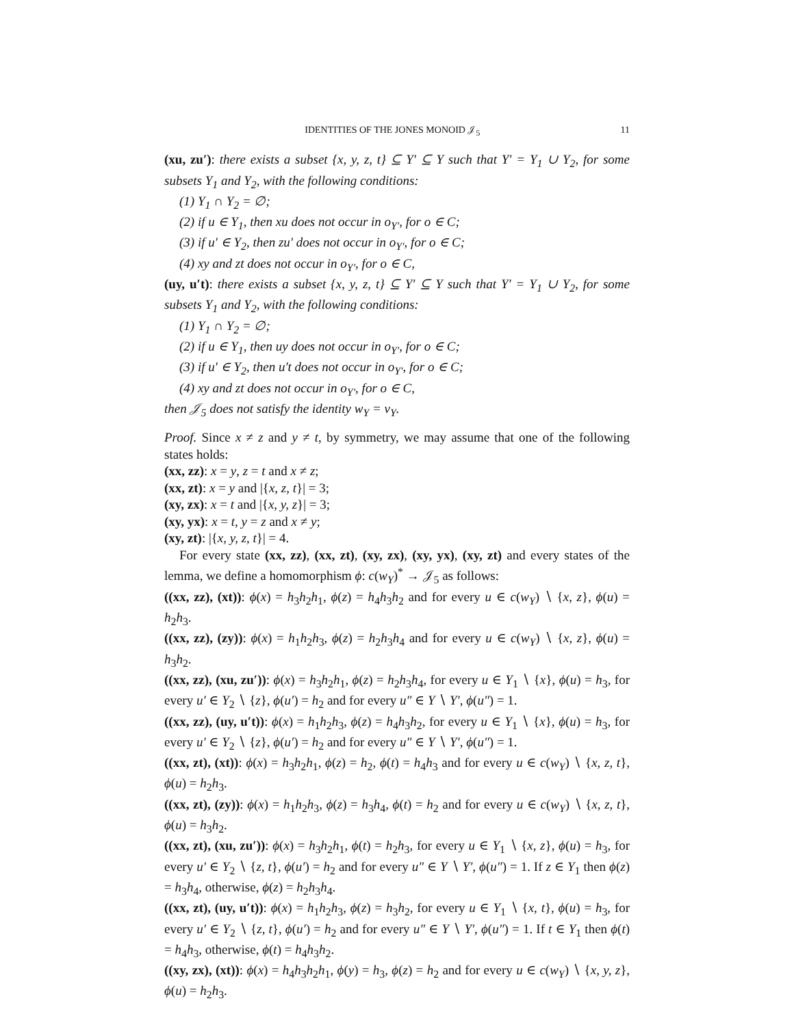IDENTITIES OF THE JONES MONOID 𝒥<sub>5</sub> 11
(xu, zu′): there exists a subset {x, y, z, t} ⊆ Y′ ⊆ Y such that Y′ = Y<sub>1</sub> ∪ Y<sub>2</sub>, for some subsets Y<sub>1</sub> and Y<sub>2</sub>, with the following conditions:
(1) Y<sub>1</sub> ∩ Y<sub>2</sub> = ∅;
(2) if u ∈ Y<sub>1</sub>, then xu does not occur in o<sub>Y′</sub>, for o ∈ C;
(3) if u′ ∈ Y<sub>2</sub>, then zu′ does not occur in o<sub>Y′</sub>, for o ∈ C;
(4) xy and zt does not occur in o<sub>Y′</sub>, for o ∈ C,
(uy, u′t): there exists a subset {x, y, z, t} ⊆ Y′ ⊆ Y such that Y′ = Y<sub>1</sub> ∪ Y<sub>2</sub>, for some subsets Y<sub>1</sub> and Y<sub>2</sub>, with the following conditions:
(1) Y<sub>1</sub> ∩ Y<sub>2</sub> = ∅;
(2) if u ∈ Y<sub>1</sub>, then uy does not occur in o<sub>Y′</sub>, for o ∈ C;
(3) if u′ ∈ Y<sub>2</sub>, then u′t does not occur in o<sub>Y′</sub>, for o ∈ C;
(4) xy and zt does not occur in o<sub>Y′</sub>, for o ∈ C,
then 𝒥<sub>5</sub> does not satisfy the identity w<sub>Y</sub> = v<sub>Y</sub>.
Proof. Since x ≠ z and y ≠ t, by symmetry, we may assume that one of the following states holds:
(xx, zz): x = y, z = t and x ≠ z;
(xx, zt): x = y and |{x, z, t}| = 3;
(xy, zx): x = t and |{x, y, z}| = 3;
(xy, yx): x = t, y = z and x ≠ y;
(xy, zt): |{x, y, z, t}| = 4.
For every state (xx, zz), (xx, zt), (xy, zx), (xy, yx), (xy, zt) and every states of the lemma, we define a homomorphism ϕ: c(w<sub>Y</sub>)<sup>*</sup> → 𝒥<sub>5</sub> as follows:
((xx, zz), (xt)): ϕ(x) = h<sub>3</sub>h<sub>2</sub>h<sub>1</sub>, ϕ(z) = h<sub>4</sub>h<sub>3</sub>h<sub>2</sub> and for every u ∈ c(w<sub>Y</sub>) ∖ {x, z}, ϕ(u) = h<sub>2</sub>h<sub>3</sub>.
((xx, zz), (zy)): ϕ(x) = h<sub>1</sub>h<sub>2</sub>h<sub>3</sub>, ϕ(z) = h<sub>2</sub>h<sub>3</sub>h<sub>4</sub> and for every u ∈ c(w<sub>Y</sub>) ∖ {x, z}, ϕ(u) = h<sub>3</sub>h<sub>2</sub>.
((xx, zz), (xu, zu′)): ϕ(x) = h<sub>3</sub>h<sub>2</sub>h<sub>1</sub>, ϕ(z) = h<sub>2</sub>h<sub>3</sub>h<sub>4</sub>, for every u ∈ Y<sub>1</sub> ∖ {x}, ϕ(u) = h<sub>3</sub>, for every u′ ∈ Y<sub>2</sub> ∖ {z}, ϕ(u′) = h<sub>2</sub> and for every u″ ∈ Y ∖ Y′, ϕ(u″) = 1.
((xx, zz), (uy, u′t)): ϕ(x) = h<sub>1</sub>h<sub>2</sub>h<sub>3</sub>, ϕ(z) = h<sub>4</sub>h<sub>3</sub>h<sub>2</sub>, for every u ∈ Y<sub>1</sub> ∖ {x}, ϕ(u) = h<sub>3</sub>, for every u′ ∈ Y<sub>2</sub> ∖ {z}, ϕ(u′) = h<sub>2</sub> and for every u″ ∈ Y ∖ Y′, ϕ(u″) = 1.
((xx, zt), (xt)): ϕ(x) = h<sub>3</sub>h<sub>2</sub>h<sub>1</sub>, ϕ(z) = h<sub>2</sub>, ϕ(t) = h<sub>4</sub>h<sub>3</sub> and for every u ∈ c(w<sub>Y</sub>) ∖ {x, z, t}, ϕ(u) = h<sub>2</sub>h<sub>3</sub>.
((xx, zt), (zy)): ϕ(x) = h<sub>1</sub>h<sub>2</sub>h<sub>3</sub>, ϕ(z) = h<sub>3</sub>h<sub>4</sub>, ϕ(t) = h<sub>2</sub> and for every u ∈ c(w<sub>Y</sub>) ∖ {x, z, t}, ϕ(u) = h<sub>3</sub>h<sub>2</sub>.
((xx, zt), (xu, zu′)): ϕ(x) = h<sub>3</sub>h<sub>2</sub>h<sub>1</sub>, ϕ(t) = h<sub>2</sub>h<sub>3</sub>, for every u ∈ Y<sub>1</sub> ∖ {x, z}, ϕ(u) = h<sub>3</sub>, for every u′ ∈ Y<sub>2</sub> ∖ {z, t}, ϕ(u′) = h<sub>2</sub> and for every u″ ∈ Y ∖ Y′, ϕ(u″) = 1. If z ∈ Y<sub>1</sub> then ϕ(z) = h<sub>3</sub>h<sub>4</sub>, otherwise, ϕ(z) = h<sub>2</sub>h<sub>3</sub>h<sub>4</sub>.
((xx, zt), (uy, u′t)): ϕ(x) = h<sub>1</sub>h<sub>2</sub>h<sub>3</sub>, ϕ(z) = h<sub>3</sub>h<sub>2</sub>, for every u ∈ Y<sub>1</sub> ∖ {x, t}, ϕ(u) = h<sub>3</sub>, for every u′ ∈ Y<sub>2</sub> ∖ {z, t}, ϕ(u′) = h<sub>2</sub> and for every u″ ∈ Y ∖ Y′, ϕ(u″) = 1. If t ∈ Y<sub>1</sub> then ϕ(t) = h<sub>4</sub>h<sub>3</sub>, otherwise, ϕ(t) = h<sub>4</sub>h<sub>3</sub>h<sub>2</sub>.
((xy, zx), (xt)): ϕ(x) = h<sub>4</sub>h<sub>3</sub>h<sub>2</sub>h<sub>1</sub>, ϕ(y) = h<sub>3</sub>, ϕ(z) = h<sub>2</sub> and for every u ∈ c(w<sub>Y</sub>) ∖ {x, y, z}, ϕ(u) = h<sub>2</sub>h<sub>3</sub>.